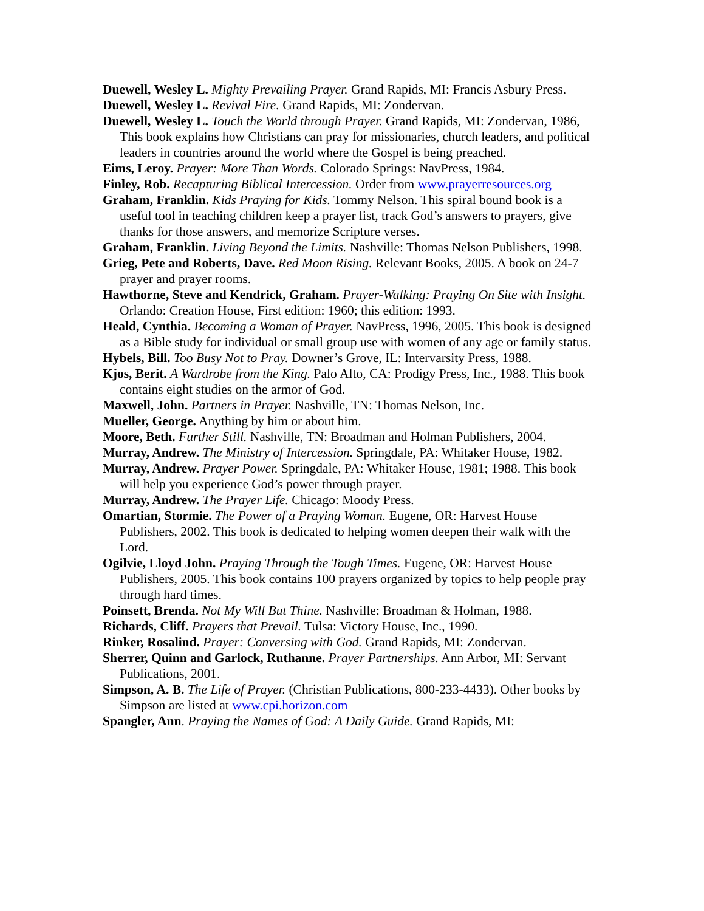Duewell, Wesley L. Mighty Prevailing Prayer. Grand Rapids, MI: Francis Asbury Press.
Duewell, Wesley L. Revival Fire. Grand Rapids, MI: Zondervan.
Duewell, Wesley L. Touch the World through Prayer. Grand Rapids, MI: Zondervan, 1986, This book explains how Christians can pray for missionaries, church leaders, and political leaders in countries around the world where the Gospel is being preached.
Eims, Leroy. Prayer: More Than Words. Colorado Springs: NavPress, 1984.
Finley, Rob. Recapturing Biblical Intercession. Order from www.prayerresources.org
Graham, Franklin. Kids Praying for Kids. Tommy Nelson. This spiral bound book is a useful tool in teaching children keep a prayer list, track God’s answers to prayers, give thanks for those answers, and memorize Scripture verses.
Graham, Franklin. Living Beyond the Limits. Nashville: Thomas Nelson Publishers, 1998.
Grieg, Pete and Roberts, Dave. Red Moon Rising. Relevant Books, 2005. A book on 24-7 prayer and prayer rooms.
Hawthorne, Steve and Kendrick, Graham. Prayer-Walking: Praying On Site with Insight. Orlando: Creation House, First edition: 1960; this edition: 1993.
Heald, Cynthia. Becoming a Woman of Prayer. NavPress, 1996, 2005. This book is designed as a Bible study for individual or small group use with women of any age or family status.
Hybels, Bill. Too Busy Not to Pray. Downer’s Grove, IL: Intervarsity Press, 1988.
Kjos, Berit. A Wardrobe from the King. Palo Alto, CA: Prodigy Press, Inc., 1988. This book contains eight studies on the armor of God.
Maxwell, John. Partners in Prayer. Nashville, TN: Thomas Nelson, Inc.
Mueller, George. Anything by him or about him.
Moore, Beth. Further Still. Nashville, TN: Broadman and Holman Publishers, 2004.
Murray, Andrew. The Ministry of Intercession. Springdale, PA: Whitaker House, 1982.
Murray, Andrew. Prayer Power. Springdale, PA: Whitaker House, 1981; 1988. This book will help you experience God’s power through prayer.
Murray, Andrew. The Prayer Life. Chicago: Moody Press.
Omartian, Stormie. The Power of a Praying Woman. Eugene, OR: Harvest House Publishers, 2002. This book is dedicated to helping women deepen their walk with the Lord.
Ogilvie, Lloyd John. Praying Through the Tough Times. Eugene, OR: Harvest House Publishers, 2005. This book contains 100 prayers organized by topics to help people pray through hard times.
Poinsett, Brenda. Not My Will But Thine. Nashville: Broadman & Holman, 1988.
Richards, Cliff. Prayers that Prevail. Tulsa: Victory House, Inc., 1990.
Rinker, Rosalind. Prayer: Conversing with God. Grand Rapids, MI: Zondervan.
Sherrer, Quinn and Garlock, Ruthanne. Prayer Partnerships. Ann Arbor, MI: Servant Publications, 2001.
Simpson, A. B. The Life of Prayer. (Christian Publications, 800-233-4433). Other books by Simpson are listed at www.cpi.horizon.com
Spangler, Ann. Praying the Names of God: A Daily Guide. Grand Rapids, MI: